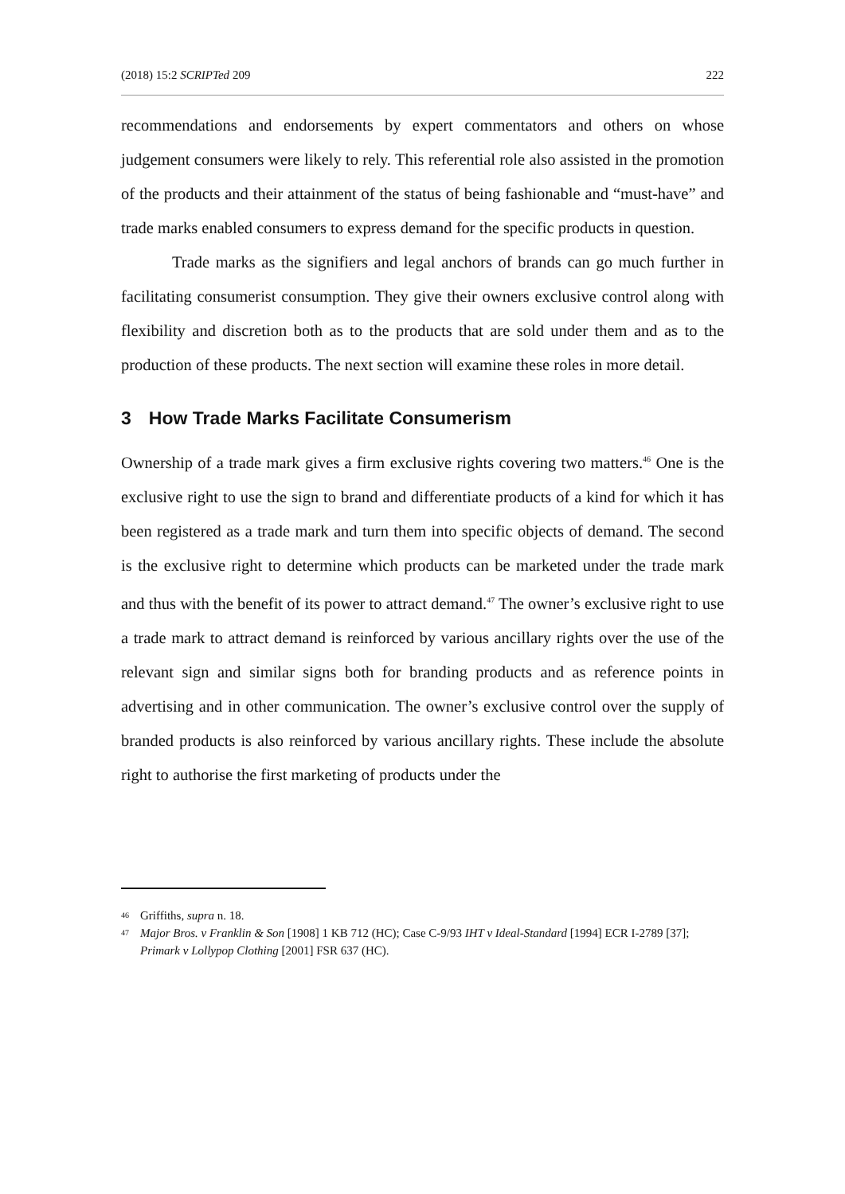(2018) 15:2 SCRIPTed 209 222
recommendations and endorsements by expert commentators and others on whose judgement consumers were likely to rely. This referential role also assisted in the promotion of the products and their attainment of the status of being fashionable and “must-have” and trade marks enabled consumers to express demand for the specific products in question.
Trade marks as the signifiers and legal anchors of brands can go much further in facilitating consumerist consumption. They give their owners exclusive control along with flexibility and discretion both as to the products that are sold under them and as to the production of these products. The next section will examine these roles in more detail.
3 How Trade Marks Facilitate Consumerism
Ownership of a trade mark gives a firm exclusive rights covering two matters.<sup>46</sup> One is the exclusive right to use the sign to brand and differentiate products of a kind for which it has been registered as a trade mark and turn them into specific objects of demand. The second is the exclusive right to determine which products can be marketed under the trade mark and thus with the benefit of its power to attract demand.<sup>47</sup> The owner’s exclusive right to use a trade mark to attract demand is reinforced by various ancillary rights over the use of the relevant sign and similar signs both for branding products and as reference points in advertising and in other communication. The owner’s exclusive control over the supply of branded products is also reinforced by various ancillary rights. These include the absolute right to authorise the first marketing of products under the
46 Griffiths, supra n. 18.
47 Major Bros. v Franklin & Son [1908] 1 KB 712 (HC); Case C-9/93 IHT v Ideal-Standard [1994] ECR I-2789 [37]; Primark v Lollypop Clothing [2001] FSR 637 (HC).